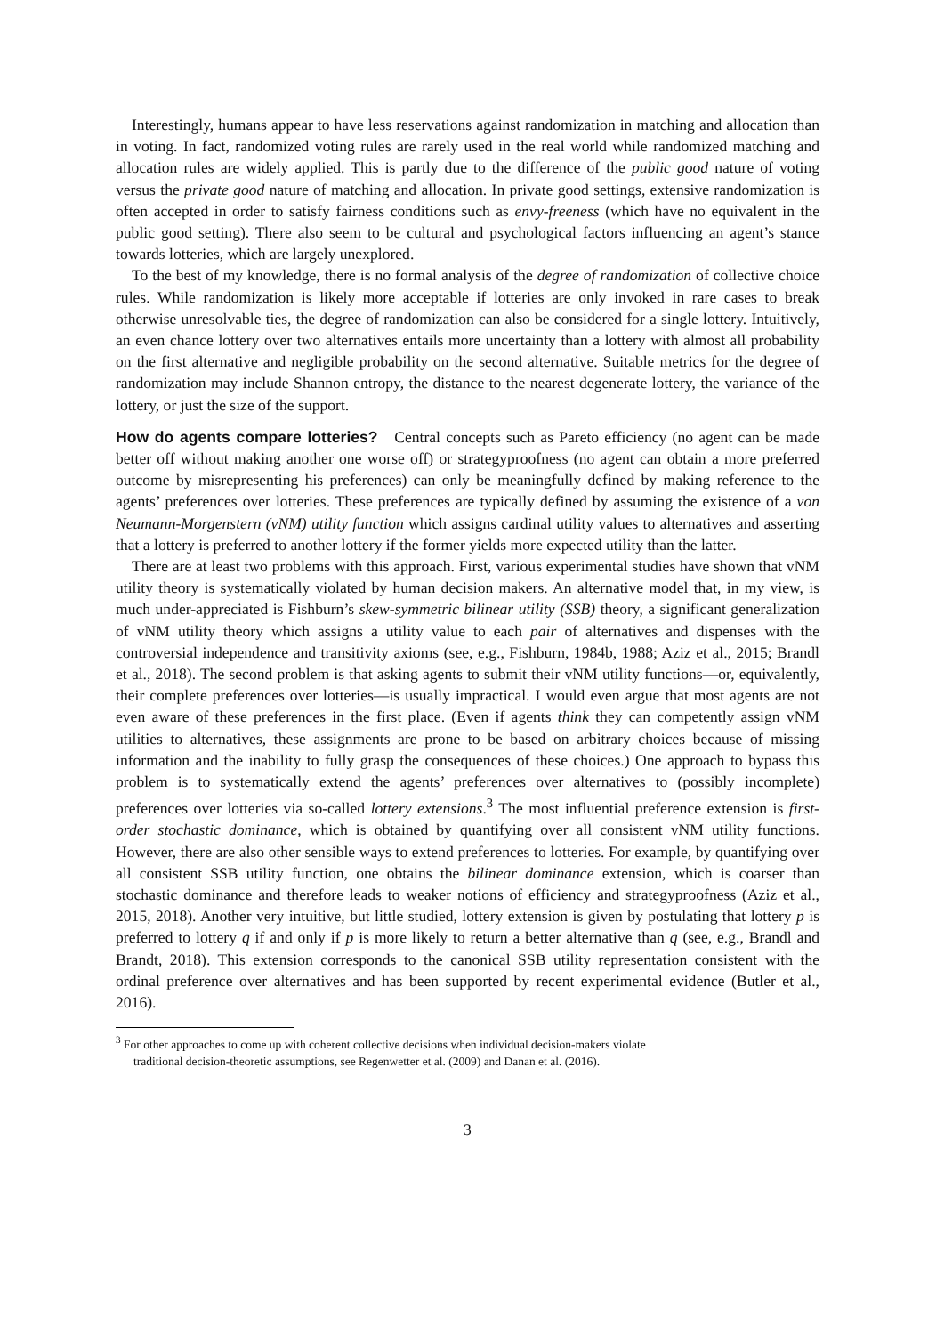Interestingly, humans appear to have less reservations against randomization in matching and allocation than in voting. In fact, randomized voting rules are rarely used in the real world while randomized matching and allocation rules are widely applied. This is partly due to the difference of the public good nature of voting versus the private good nature of matching and allocation. In private good settings, extensive randomization is often accepted in order to satisfy fairness conditions such as envy-freeness (which have no equivalent in the public good setting). There also seem to be cultural and psychological factors influencing an agent’s stance towards lotteries, which are largely unexplored.
To the best of my knowledge, there is no formal analysis of the degree of randomization of collective choice rules. While randomization is likely more acceptable if lotteries are only invoked in rare cases to break otherwise unresolvable ties, the degree of randomization can also be considered for a single lottery. Intuitively, an even chance lottery over two alternatives entails more uncertainty than a lottery with almost all probability on the first alternative and negligible probability on the second alternative. Suitable metrics for the degree of randomization may include Shannon entropy, the distance to the nearest degenerate lottery, the variance of the lottery, or just the size of the support.
How do agents compare lotteries? Central concepts such as Pareto efficiency (no agent can be made better off without making another one worse off) or strategyproofness (no agent can obtain a more preferred outcome by misrepresenting his preferences) can only be meaningfully defined by making reference to the agents’ preferences over lotteries. These preferences are typically defined by assuming the existence of a von Neumann-Morgenstern (vNM) utility function which assigns cardinal utility values to alternatives and asserting that a lottery is preferred to another lottery if the former yields more expected utility than the latter.
There are at least two problems with this approach. First, various experimental studies have shown that vNM utility theory is systematically violated by human decision makers. An alternative model that, in my view, is much under-appreciated is Fishburn’s skew-symmetric bilinear utility (SSB) theory, a significant generalization of vNM utility theory which assigns a utility value to each pair of alternatives and dispenses with the controversial independence and transitivity axioms (see, e.g., Fishburn, 1984b, 1988; Aziz et al., 2015; Brandl et al., 2018). The second problem is that asking agents to submit their vNM utility functions—or, equivalently, their complete preferences over lotteries—is usually impractical. I would even argue that most agents are not even aware of these preferences in the first place. (Even if agents think they can competently assign vNM utilities to alternatives, these assignments are prone to be based on arbitrary choices because of missing information and the inability to fully grasp the consequences of these choices.) One approach to bypass this problem is to systematically extend the agents’ preferences over alternatives to (possibly incomplete) preferences over lotteries via so-called lottery extensions.<sup>3</sup> The most influential preference extension is first-order stochastic dominance, which is obtained by quantifying over all consistent vNM utility functions. However, there are also other sensible ways to extend preferences to lotteries. For example, by quantifying over all consistent SSB utility function, one obtains the bilinear dominance extension, which is coarser than stochastic dominance and therefore leads to weaker notions of efficiency and strategyproofness (Aziz et al., 2015, 2018). Another very intuitive, but little studied, lottery extension is given by postulating that lottery p is preferred to lottery q if and only if p is more likely to return a better alternative than q (see, e.g., Brandl and Brandt, 2018). This extension corresponds to the canonical SSB utility representation consistent with the ordinal preference over alternatives and has been supported by recent experimental evidence (Butler et al., 2016).
<sup>3</sup> For other approaches to come up with coherent collective decisions when individual decision-makers violate
traditional decision-theoretic assumptions, see Regenwetter et al. (2009) and Danan et al. (2016).
3